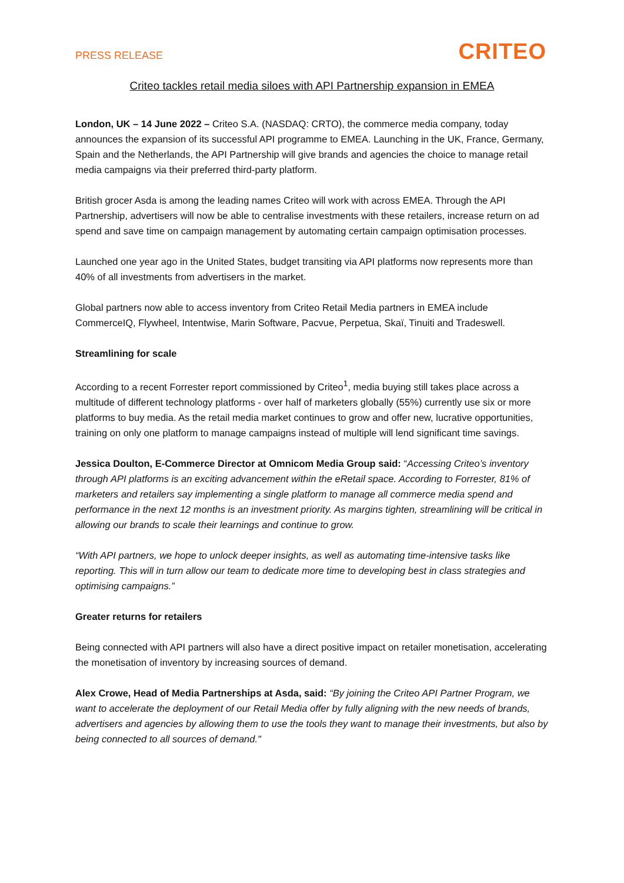PRESS RELEASE
CRITEO
Criteo tackles retail media siloes with API Partnership expansion in EMEA
London, UK – 14 June 2022 – Criteo S.A. (NASDAQ: CRTO), the commerce media company, today announces the expansion of its successful API programme to EMEA. Launching in the UK, France, Germany, Spain and the Netherlands, the API Partnership will give brands and agencies the choice to manage retail media campaigns via their preferred third-party platform.
British grocer Asda is among the leading names Criteo will work with across EMEA. Through the API Partnership, advertisers will now be able to centralise investments with these retailers, increase return on ad spend and save time on campaign management by automating certain campaign optimisation processes.
Launched one year ago in the United States, budget transiting via API platforms now represents more than 40% of all investments from advertisers in the market.
Global partners now able to access inventory from Criteo Retail Media partners in EMEA include CommerceIQ, Flywheel, Intentwise, Marin Software, Pacvue, Perpetua, Skaï, Tinuiti and Tradeswell.
Streamlining for scale
According to a recent Forrester report commissioned by Criteo<sup>1</sup>, media buying still takes place across a multitude of different technology platforms - over half of marketers globally (55%) currently use six or more platforms to buy media. As the retail media market continues to grow and offer new, lucrative opportunities, training on only one platform to manage campaigns instead of multiple will lend significant time savings.
Jessica Doulton, E-Commerce Director at Omnicom Media Group said: “Accessing Criteo’s inventory through API platforms is an exciting advancement within the eRetail space. According to Forrester, 81% of marketers and retailers say implementing a single platform to manage all commerce media spend and performance in the next 12 months is an investment priority. As margins tighten, streamlining will be critical in allowing our brands to scale their learnings and continue to grow.
“With API partners, we hope to unlock deeper insights, as well as automating time-intensive tasks like reporting. This will in turn allow our team to dedicate more time to developing best in class strategies and optimising campaigns.”
Greater returns for retailers
Being connected with API partners will also have a direct positive impact on retailer monetisation, accelerating the monetisation of inventory by increasing sources of demand.
Alex Crowe, Head of Media Partnerships at Asda, said: “By joining the Criteo API Partner Program, we want to accelerate the deployment of our Retail Media offer by fully aligning with the new needs of brands, advertisers and agencies by allowing them to use the tools they want to manage their investments, but also by being connected to all sources of demand."